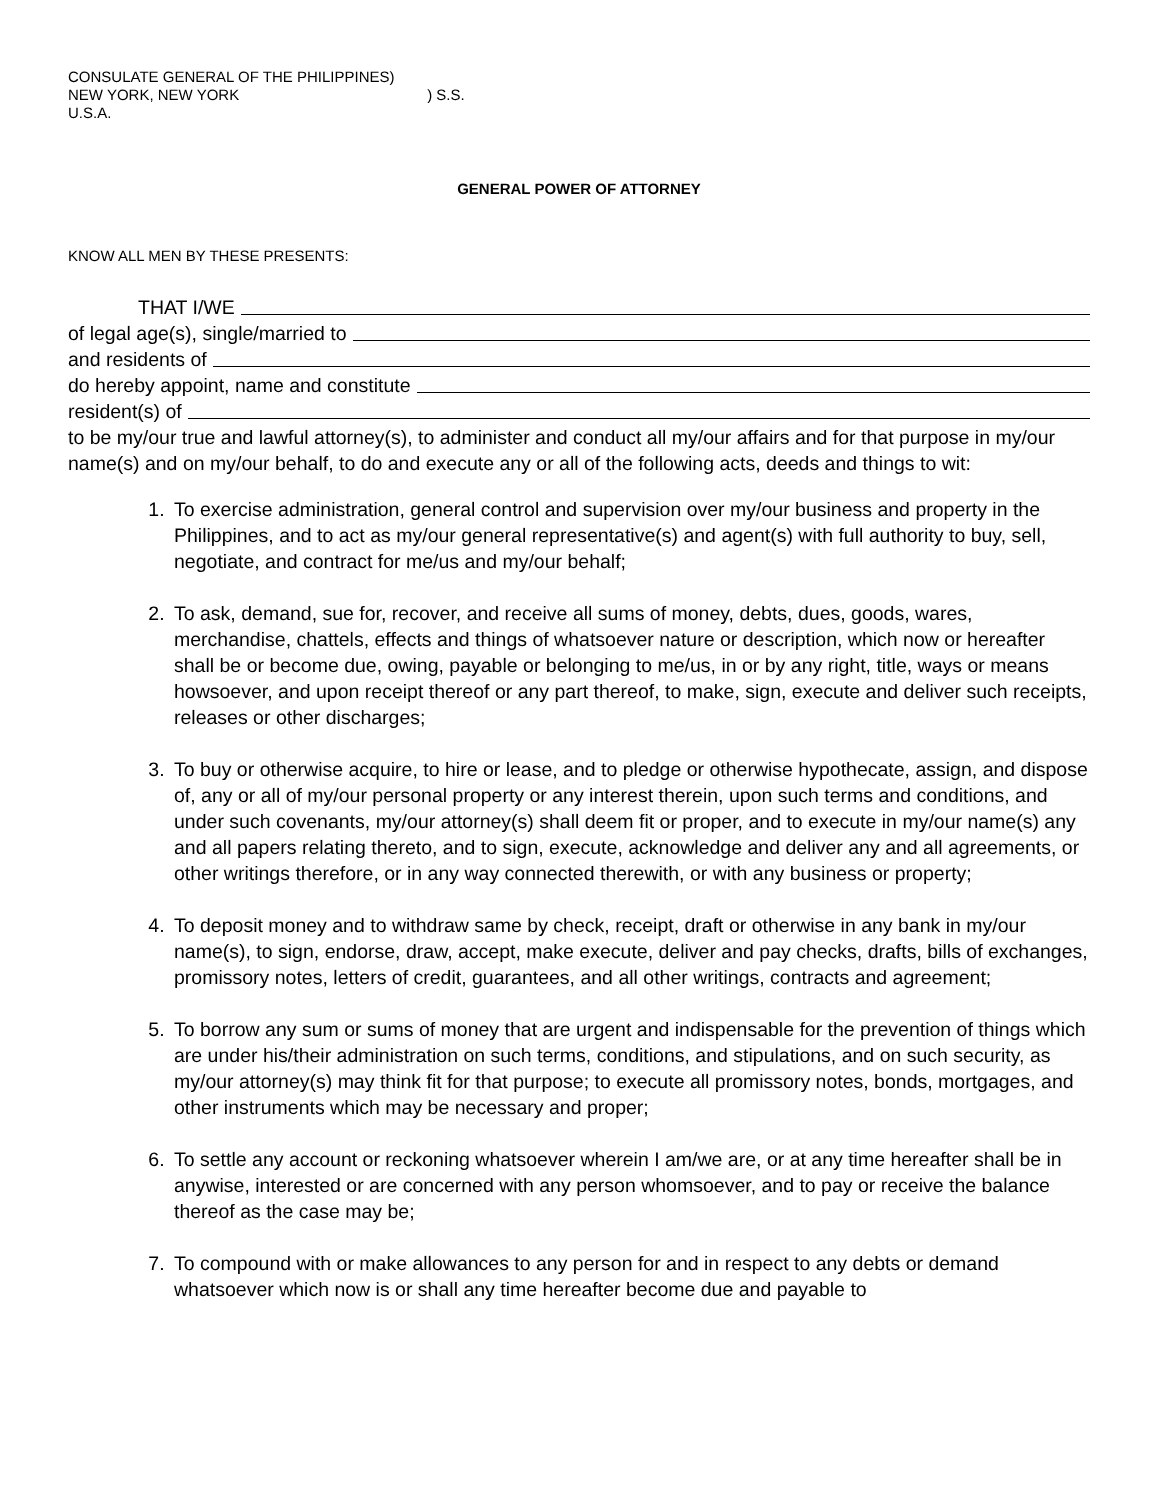CONSULATE GENERAL OF THE PHILIPPINES)
NEW YORK, NEW YORK ) S.S.
U.S.A.
GENERAL POWER OF ATTORNEY
KNOW ALL MEN BY THESE PRESENTS:
THAT I/WE
of legal age(s), single/married to
and residents of
do hereby appoint, name and constitute
resident(s) of
to be my/our true and lawful attorney(s), to administer and conduct all my/our affairs and for that purpose in my/our name(s) and on my/our behalf, to do and execute any or all of the following acts, deeds and things to wit:
1. To exercise administration, general control and supervision over my/our business and property in the Philippines, and to act as my/our general representative(s) and agent(s) with full authority to buy, sell, negotiate, and contract for me/us and my/our behalf;
2. To ask, demand, sue for, recover, and receive all sums of money, debts, dues, goods, wares, merchandise, chattels, effects and things of whatsoever nature or description, which now or hereafter shall be or become due, owing, payable or belonging to me/us, in or by any right, title, ways or means howsoever, and upon receipt thereof or any part thereof, to make, sign, execute and deliver such receipts, releases or other discharges;
3. To buy or otherwise acquire, to hire or lease, and to pledge or otherwise hypothecate, assign, and dispose of, any or all of my/our personal property or any interest therein, upon such terms and conditions, and under such covenants, my/our attorney(s) shall deem fit or proper, and to execute in my/our name(s) any and all papers relating thereto, and to sign, execute, acknowledge and deliver any and all agreements, or other writings therefore, or in any way connected therewith, or with any business or property;
4. To deposit money and to withdraw same by check, receipt, draft or otherwise in any bank in my/our name(s), to sign, endorse, draw, accept, make execute, deliver and pay checks, drafts, bills of exchanges, promissory notes, letters of credit, guarantees, and all other writings, contracts and agreement;
5. To borrow any sum or sums of money that are urgent and indispensable for the prevention of things which are under his/their administration on such terms, conditions, and stipulations, and on such security, as my/our attorney(s) may think fit for that purpose; to execute all promissory notes, bonds, mortgages, and other instruments which may be necessary and proper;
6. To settle any account or reckoning whatsoever wherein I am/we are, or at any time hereafter shall be in anywise, interested or are concerned with any person whomsoever, and to pay or receive the balance thereof as the case may be;
7. To compound with or make allowances to any person for and in respect to any debts or demand whatsoever which now is or shall any time hereafter become due and payable to